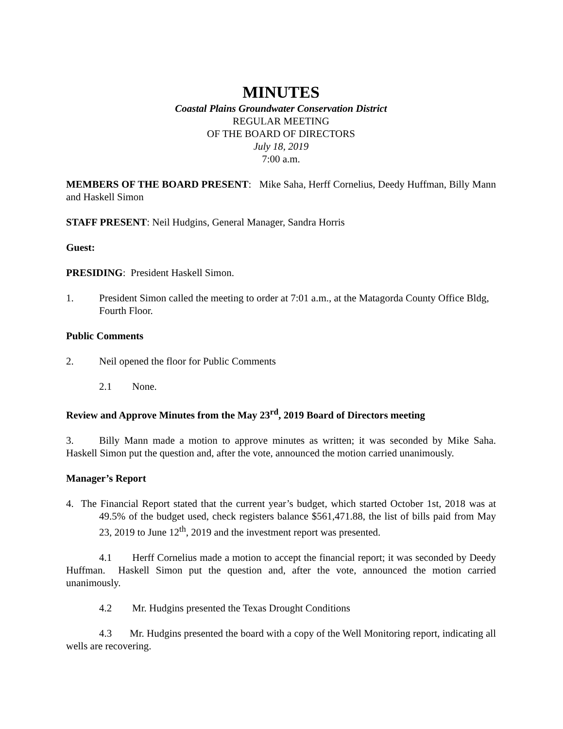MINUTES
Coastal Plains Groundwater Conservation District
REGULAR MEETING
OF THE BOARD OF DIRECTORS
July 18, 2019
7:00 a.m.
MEMBERS OF THE BOARD PRESENT: Mike Saha, Herff Cornelius, Deedy Huffman, Billy Mann and Haskell Simon
STAFF PRESENT: Neil Hudgins, General Manager, Sandra Horris
Guest:
PRESIDING: President Haskell Simon.
1. President Simon called the meeting to order at 7:01 a.m., at the Matagorda County Office Bldg, Fourth Floor.
Public Comments
2. Neil opened the floor for Public Comments
2.1 None.
Review and Approve Minutes from the May 23<sup>rd</sup>, 2019 Board of Directors meeting
3. Billy Mann made a motion to approve minutes as written; it was seconded by Mike Saha. Haskell Simon put the question and, after the vote, announced the motion carried unanimously.
Manager’s Report
4. The Financial Report stated that the current year’s budget, which started October 1st, 2018 was at 49.5% of the budget used, check registers balance $561,471.88, the list of bills paid from May 23, 2019 to June 12<sup>th</sup>, 2019 and the investment report was presented.
4.1 Herff Cornelius made a motion to accept the financial report; it was seconded by Deedy Huffman. Haskell Simon put the question and, after the vote, announced the motion carried unanimously.
4.2 Mr. Hudgins presented the Texas Drought Conditions
4.3 Mr. Hudgins presented the board with a copy of the Well Monitoring report, indicating all wells are recovering.